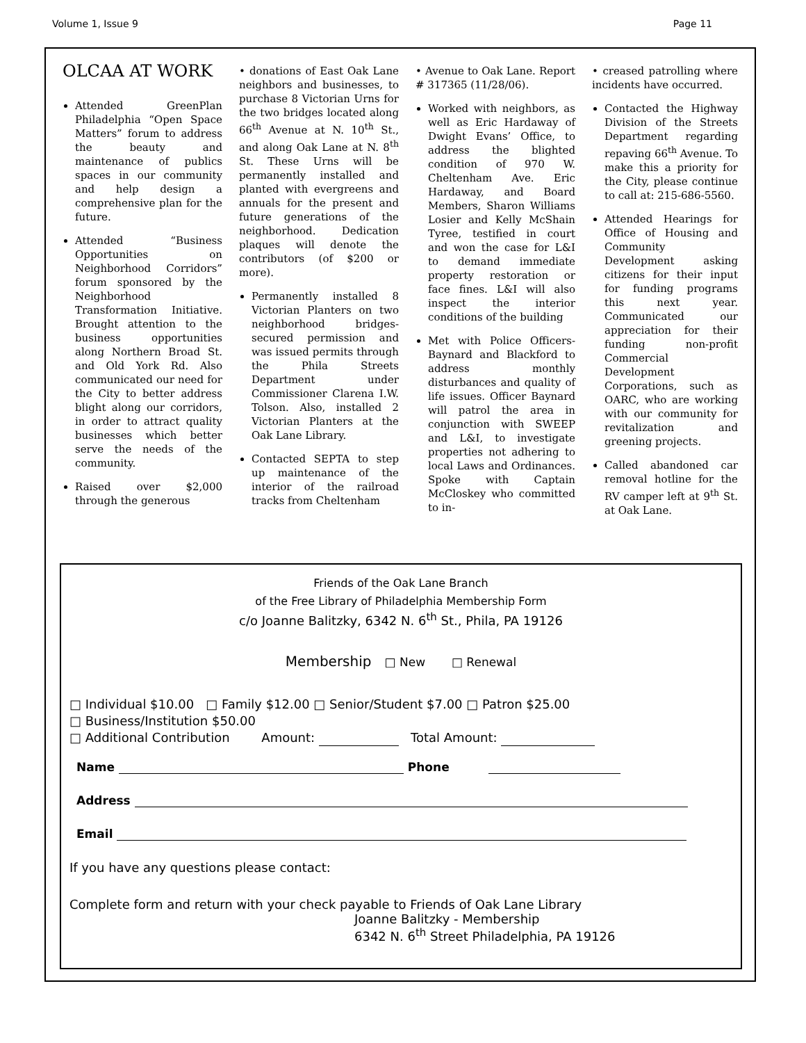Volume 1, Issue 9 Page 11
OLCAA AT WORK
Attended GreenPlan Philadelphia “Open Space Matters” forum to address the beauty and maintenance of publics spaces in our community and help design a comprehensive plan for the future.
Attended “Business Opportunities on Neighborhood Corridors” forum sponsored by the Neighborhood Transformation Initiative. Brought attention to the business opportunities along Northern Broad St. and Old York Rd. Also communicated our need for the City to better address blight along our corridors, in order to attract quality businesses which better serve the needs of the community.
Raised over $2,000 through the generous
• donations of East Oak Lane neighbors and businesses, to purchase 8 Victorian Urns for the two bridges located along 66<sup>th</sup> Avenue at N. 10<sup>th</sup> St., and along Oak Lane at N. 8<sup>th</sup> St. These Urns will be permanently installed and planted with evergreens and annuals for the present and future generations of the neighborhood. Dedication plaques will denote the contributors (of $200 or more).
Permanently installed 8 Victorian Planters on two neighborhood bridges-secured permission and was issued permits through the Phila Streets Department under Commissioner Clarena I.W. Tolson. Also, installed 2 Victorian Planters at the Oak Lane Library.
Contacted SEPTA to step up maintenance of the interior of the railroad tracks from Cheltenham
• Avenue to Oak Lane. Report # 317365 (11/28/06).
Worked with neighbors, as well as Eric Hardaway of Dwight Evans’ Office, to address the blighted condition of 970 W. Cheltenham Ave. Eric Hardaway, and Board Members, Sharon Williams Losier and Kelly McShain Tyree, testified in court and won the case for L&I to demand immediate property restoration or face fines. L&I will also inspect the interior conditions of the building
Met with Police Officers-Baynard and Blackford to address monthly disturbances and quality of life issues. Officer Baynard will patrol the area in conjunction with SWEEP and L&I, to investigate properties not adhering to local Laws and Ordinances. Spoke with Captain McCloskey who committed to in-
• creased patrolling where incidents have occurred.
Contacted the Highway Division of the Streets Department regarding repaving 66<sup>th</sup> Avenue. To make this a priority for the City, please continue to call at: 215-686-5560.
Attended Hearings for Office of Housing and Community Development asking citizens for their input for funding programs this next year. Communicated our appreciation for their funding non-profit Commercial Development Corporations, such as OARC, who are working with our community for revitalization and greening projects.
Called abandoned car removal hotline for the RV camper left at 9<sup>th</sup> St. at Oak Lane.
Friends of the Oak Lane Branch
of the Free Library of Philadelphia Membership Form
c/o Joanne Balitzky, 6342 N. 6<sup>th</sup> St., Phila, PA 19126
Membership □ New □ Renewal
□ Individual $10.00 □ Family $12.00 □ Senior/Student $7.00 □ Patron $25.00
□ Business/Institution $50.00
□ Additional Contribution Amount: Total Amount:
Name Phone
Address
Email
If you have any questions please contact:
Complete form and return with your check payable to Friends of Oak Lane Library
Joanne Balitzky - Membership
6342 N. 6<sup>th</sup> Street Philadelphia, PA 19126